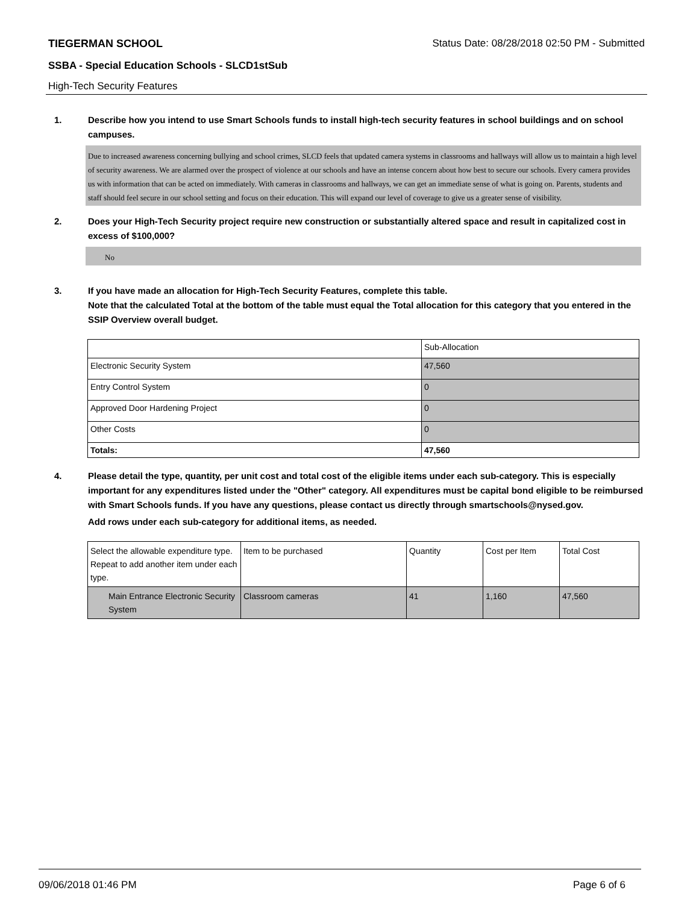TIEGERMAN SCHOOL Status Date: 08/28/2018 02:50 PM - Submitted
SSBA - Special Education Schools - SLCD1stSub
High-Tech Security Features
1. Describe how you intend to use Smart Schools funds to install high-tech security features in school buildings and on school campuses.
Due to increased awareness concerning bullying and school crimes, SLCD feels that updated camera systems in classrooms and hallways will allow us to maintain a high level of security awareness. We are alarmed over the prospect of violence at our schools and have an intense concern about how best to secure our schools. Every camera provides us with information that can be acted on immediately. With cameras in classrooms and hallways, we can get an immediate sense of what is going on. Parents, students and staff should feel secure in our school setting and focus on their education. This will expand our level of coverage to give us a greater sense of visibility.
2. Does your High-Tech Security project require new construction or substantially altered space and result in capitalized cost in excess of $100,000?
No
3. If you have made an allocation for High-Tech Security Features, complete this table.
Note that the calculated Total at the bottom of the table must equal the Total allocation for this category that you entered in the SSIP Overview overall budget.
| | Sub-Allocation |
| --- | --- |
| Electronic Security System | 47,560 |
| Entry Control System | 0 |
| Approved Door Hardening Project | 0 |
| Other Costs | 0 |
| Totals: | 47,560 |
4. Please detail the type, quantity, per unit cost and total cost of the eligible items under each sub-category. This is especially important for any expenditures listed under the "Other" category. All expenditures must be capital bond eligible to be reimbursed with Smart Schools funds. If you have any questions, please contact us directly through smartschools@nysed.gov.
Add rows under each sub-category for additional items, as needed.
| Select the allowable expenditure type. Repeat to add another item under each type. | Item to be purchased | Quantity | Cost per Item | Total Cost |
| --- | --- | --- | --- | --- |
| Main Entrance Electronic Security System | Classroom cameras | 41 | 1,160 | 47,560 |
09/06/2018 01:46 PM Page 6 of 6